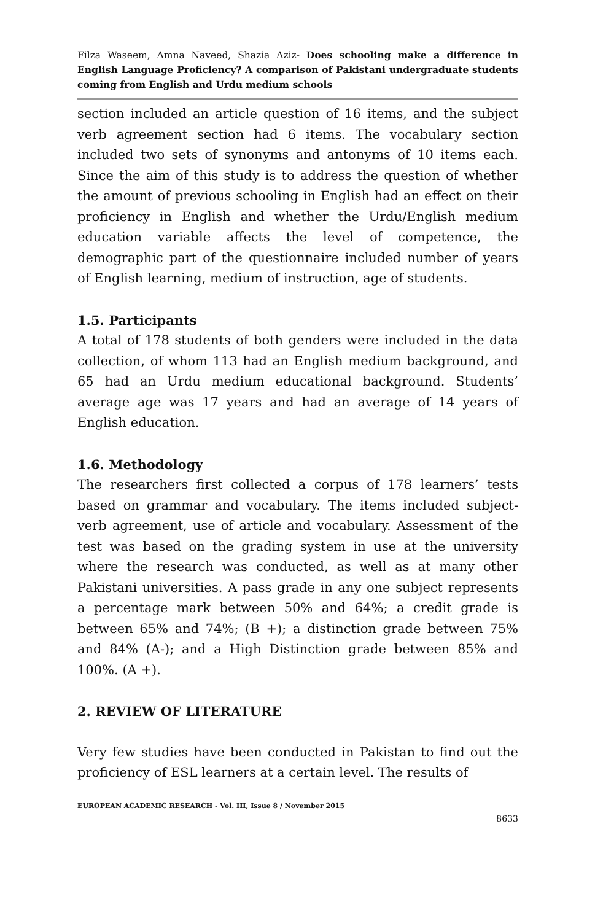Filza Waseem, Amna Naveed, Shazia Aziz- Does schooling make a difference in English Language Proficiency? A comparison of Pakistani undergraduate students coming from English and Urdu medium schools
section included an article question of 16 items, and the subject verb agreement section had 6 items. The vocabulary section included two sets of synonyms and antonyms of 10 items each. Since the aim of this study is to address the question of whether the amount of previous schooling in English had an effect on their proficiency in English and whether the Urdu/English medium education variable affects the level of competence, the demographic part of the questionnaire included number of years of English learning, medium of instruction, age of students.
1.5. Participants
A total of 178 students of both genders were included in the data collection, of whom 113 had an English medium background, and 65 had an Urdu medium educational background. Students’ average age was 17 years and had an average of 14 years of English education.
1.6. Methodology
The researchers first collected a corpus of 178 learners’ tests based on grammar and vocabulary. The items included subject-verb agreement, use of article and vocabulary. Assessment of the test was based on the grading system in use at the university where the research was conducted, as well as at many other Pakistani universities. A pass grade in any one subject represents a percentage mark between 50% and 64%; a credit grade is between 65% and 74%; (B +); a distinction grade between 75% and 84% (A-); and a High Distinction grade between 85% and 100%. (A +).
2. REVIEW OF LITERATURE
Very few studies have been conducted in Pakistan to find out the proficiency of ESL learners at a certain level. The results of
EUROPEAN ACADEMIC RESEARCH - Vol. III, Issue 8 / November 2015
8633